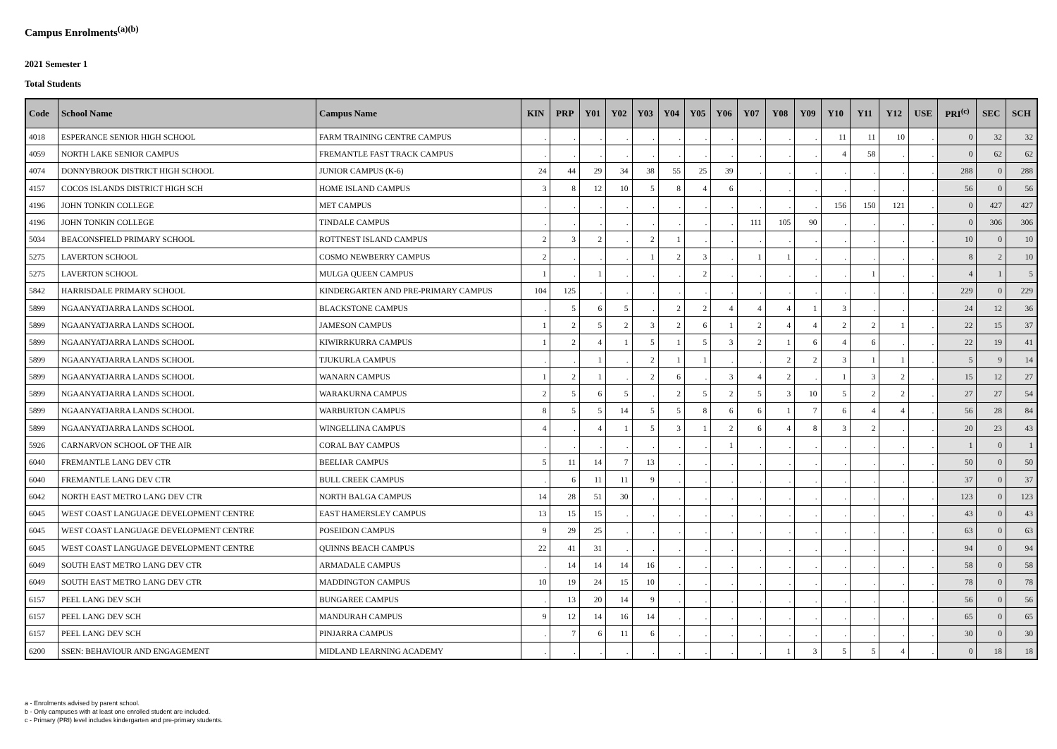Campus Enrolments<sup>(a)(b)</sup>
2021 Semester 1
Total Students
| Code | School Name | Campus Name | KIN | PRP | Y01 | Y02 | Y03 | Y04 | Y05 | Y06 | Y07 | Y08 | Y09 | Y10 | Y11 | Y12 | USE | PRI<sup>(c)</sup> | SEC | SCH |
| --- | --- | --- | --- | --- | --- | --- | --- | --- | --- | --- | --- | --- | --- | --- | --- | --- | --- | --- | --- | --- |
| 4018 | ESPERANCE SENIOR HIGH SCHOOL | FARM TRAINING CENTRE CAMPUS | . | . | . | . | . | . | . | . | . | . | . | 11 | 11 | 10 | . | 0 | 32 | 32 |
| 4059 | NORTH LAKE SENIOR CAMPUS | FREMANTLE FAST TRACK CAMPUS | . | . | . | . | . | . | . | . | . | . | . | 4 | 58 | . | . | 0 | 62 | 62 |
| 4074 | DONNYBROOK DISTRICT HIGH SCHOOL | JUNIOR CAMPUS (K-6) | 24 | 44 | 29 | 34 | 38 | 55 | 25 | 39 | . | . | . | . | . | . | . | 288 | 0 | 288 |
| 4157 | COCOS ISLANDS DISTRICT HIGH SCH | HOME ISLAND CAMPUS | 3 | 8 | 12 | 10 | 5 | 8 | 4 | 6 | . | . | . | . | . | . | . | 56 | 0 | 56 |
| 4196 | JOHN TONKIN COLLEGE | MET CAMPUS | . | . | . | . | . | . | . | . | . | . | . | 156 | 150 | 121 | . | 0 | 427 | 427 |
| 4196 | JOHN TONKIN COLLEGE | TINDALE CAMPUS | . | . | . | . | . | . | . | . | 111 | 105 | 90 | . | . | . | . | 0 | 306 | 306 |
| 5034 | BEACONSFIELD PRIMARY SCHOOL | ROTTNEST ISLAND CAMPUS | 2 | 3 | 2 | . | 2 | 1 | . | . | . | . | . | . | . | . | . | 10 | 0 | 10 |
| 5275 | LAVERTON SCHOOL | COSMO NEWBERRY CAMPUS | 2 | . | . | . | 1 | 2 | 3 | . | 1 | 1 | . | . | . | . | . | 8 | 2 | 10 |
| 5275 | LAVERTON SCHOOL | MULGA QUEEN CAMPUS | 1 | . | 1 | . | . | . | 2 | . | . | . | . | . | 1 | . | . | 4 | 1 | 5 |
| 5842 | HARRISDALE PRIMARY SCHOOL | KINDERGARTEN AND PRE-PRIMARY CAMPUS | 104 | 125 | . | . | . | . | . | . | . | . | . | . | . | . | . | 229 | 0 | 229 |
| 5899 | NGAANYATJARRA LANDS SCHOOL | BLACKSTONE CAMPUS | . | 5 | 6 | 5 | . | 2 | 2 | 4 | 4 | 4 | 1 | 3 | . | . | . | 24 | 12 | 36 |
| 5899 | NGAANYATJARRA LANDS SCHOOL | JAMESON CAMPUS | 1 | 2 | 5 | 2 | 3 | 2 | 6 | 1 | 2 | 4 | 4 | 2 | 2 | 1 | . | 22 | 15 | 37 |
| 5899 | NGAANYATJARRA LANDS SCHOOL | KIWIRRKURRA CAMPUS | 1 | 2 | 4 | 1 | 5 | 1 | 5 | 3 | 2 | 1 | 6 | 4 | 6 | . | . | 22 | 19 | 41 |
| 5899 | NGAANYATJARRA LANDS SCHOOL | TJUKURLA CAMPUS | . | . | 1 | . | 2 | 1 | 1 | . | . | 2 | 2 | 3 | 1 | 1 | . | 5 | 9 | 14 |
| 5899 | NGAANYATJARRA LANDS SCHOOL | WANARN CAMPUS | 1 | 2 | 1 | . | 2 | 6 | . | 3 | 4 | 2 | . | 1 | 3 | 2 | . | 15 | 12 | 27 |
| 5899 | NGAANYATJARRA LANDS SCHOOL | WARAKURNA CAMPUS | 2 | 5 | 6 | 5 | . | 2 | 5 | 2 | 5 | 3 | 10 | 5 | 2 | 2 | . | 27 | 27 | 54 |
| 5899 | NGAANYATJARRA LANDS SCHOOL | WARBURTON CAMPUS | 8 | 5 | 5 | 14 | 5 | 5 | 8 | 6 | 6 | 1 | 7 | 6 | 4 | 4 | . | 56 | 28 | 84 |
| 5899 | NGAANYATJARRA LANDS SCHOOL | WINGELLINA CAMPUS | 4 | . | 4 | 1 | 5 | 3 | 1 | 2 | 6 | 4 | 8 | 3 | 2 | . | . | 20 | 23 | 43 |
| 5926 | CARNARVON SCHOOL OF THE AIR | CORAL BAY CAMPUS | . | . | . | . | . | . | . | 1 | . | . | . | . | . | . | . | 1 | 0 | 1 |
| 6040 | FREMANTLE LANG DEV CTR | BEELIAR CAMPUS | 5 | 11 | 14 | 7 | 13 | . | . | . | . | . | . | . | . | . | . | 50 | 0 | 50 |
| 6040 | FREMANTLE LANG DEV CTR | BULL CREEK CAMPUS | . | 6 | 11 | 11 | 9 | . | . | . | . | . | . | . | . | . | . | 37 | 0 | 37 |
| 6042 | NORTH EAST METRO LANG DEV CTR | NORTH BALGA CAMPUS | 14 | 28 | 51 | 30 | . | . | . | . | . | . | . | . | . | . | . | 123 | 0 | 123 |
| 6045 | WEST COAST LANGUAGE DEVELOPMENT CENTRE | EAST HAMERSLEY CAMPUS | 13 | 15 | 15 | . | . | . | . | . | . | . | . | . | . | . | . | 43 | 0 | 43 |
| 6045 | WEST COAST LANGUAGE DEVELOPMENT CENTRE | POSEIDON CAMPUS | 9 | 29 | 25 | . | . | . | . | . | . | . | . | . | . | . | . | 63 | 0 | 63 |
| 6045 | WEST COAST LANGUAGE DEVELOPMENT CENTRE | QUINNS BEACH CAMPUS | 22 | 41 | 31 | . | . | . | . | . | . | . | . | . | . | . | . | 94 | 0 | 94 |
| 6049 | SOUTH EAST METRO LANG DEV CTR | ARMADALE CAMPUS | . | 14 | 14 | 14 | 16 | . | . | . | . | . | . | . | . | . | . | 58 | 0 | 58 |
| 6049 | SOUTH EAST METRO LANG DEV CTR | MADDINGTON CAMPUS | 10 | 19 | 24 | 15 | 10 | . | . | . | . | . | . | . | . | . | . | 78 | 0 | 78 |
| 6157 | PEEL LANG DEV SCH | BUNGAREE CAMPUS | . | 13 | 20 | 14 | 9 | . | . | . | . | . | . | . | . | . | . | 56 | 0 | 56 |
| 6157 | PEEL LANG DEV SCH | MANDURAH CAMPUS | 9 | 12 | 14 | 16 | 14 | . | . | . | . | . | . | . | . | . | . | 65 | 0 | 65 |
| 6157 | PEEL LANG DEV SCH | PINJARRA CAMPUS | . | 7 | 6 | 11 | 6 | . | . | . | . | . | . | . | . | . | . | 30 | 0 | 30 |
| 6200 | SSEN: BEHAVIOUR AND ENGAGEMENT | MIDLAND LEARNING ACADEMY | . | . | . | . | . | . | . | . | . | 1 | 3 | 5 | 5 | 4 | . | 0 | 18 | 18 |
a - Enrolments advised by parent school.
b - Only campuses with at least one enrolled student are included.
c - Primary (PRI) level includes kindergarten and pre-primary students.